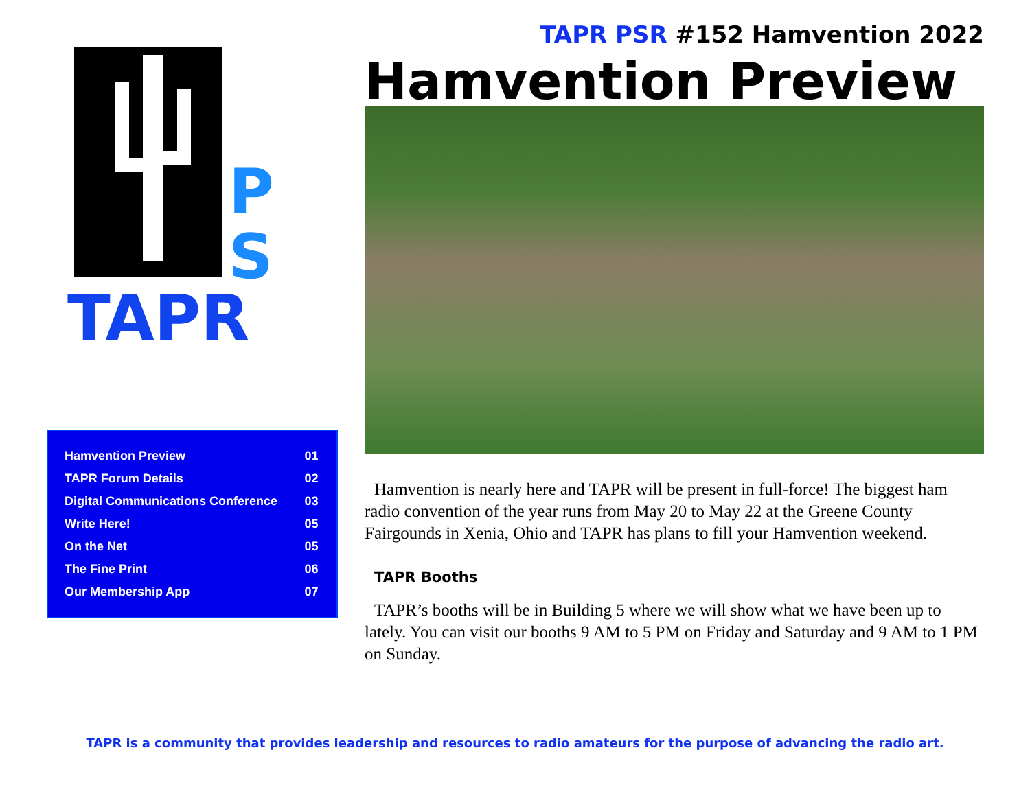P
S
TAPR
| Hamvention Preview | 01 |
| TAPR Forum Details | 02 |
| Digital Communications Conference | 03 |
| Write Here! | 05 |
| On the Net | 05 |
| The Fine Print | 06 |
| Our Membership App | 07 |
TAPR PSR #152 Hamvention 2022
Hamvention Preview
Hamvention is nearly here and TAPR will be present in full-force! The biggest ham radio convention of the year runs from May 20 to May 22 at the Greene County Fairgounds in Xenia, Ohio and TAPR has plans to fill your Hamvention weekend.
TAPR Booths
TAPR’s booths will be in Building 5 where we will show what we have been up to lately. You can visit our booths 9 AM to 5 PM on Friday and Saturday and 9 AM to 1 PM on Sunday.
TAPR is a community that provides leadership and resources to radio amateurs for the purpose of advancing the radio art.